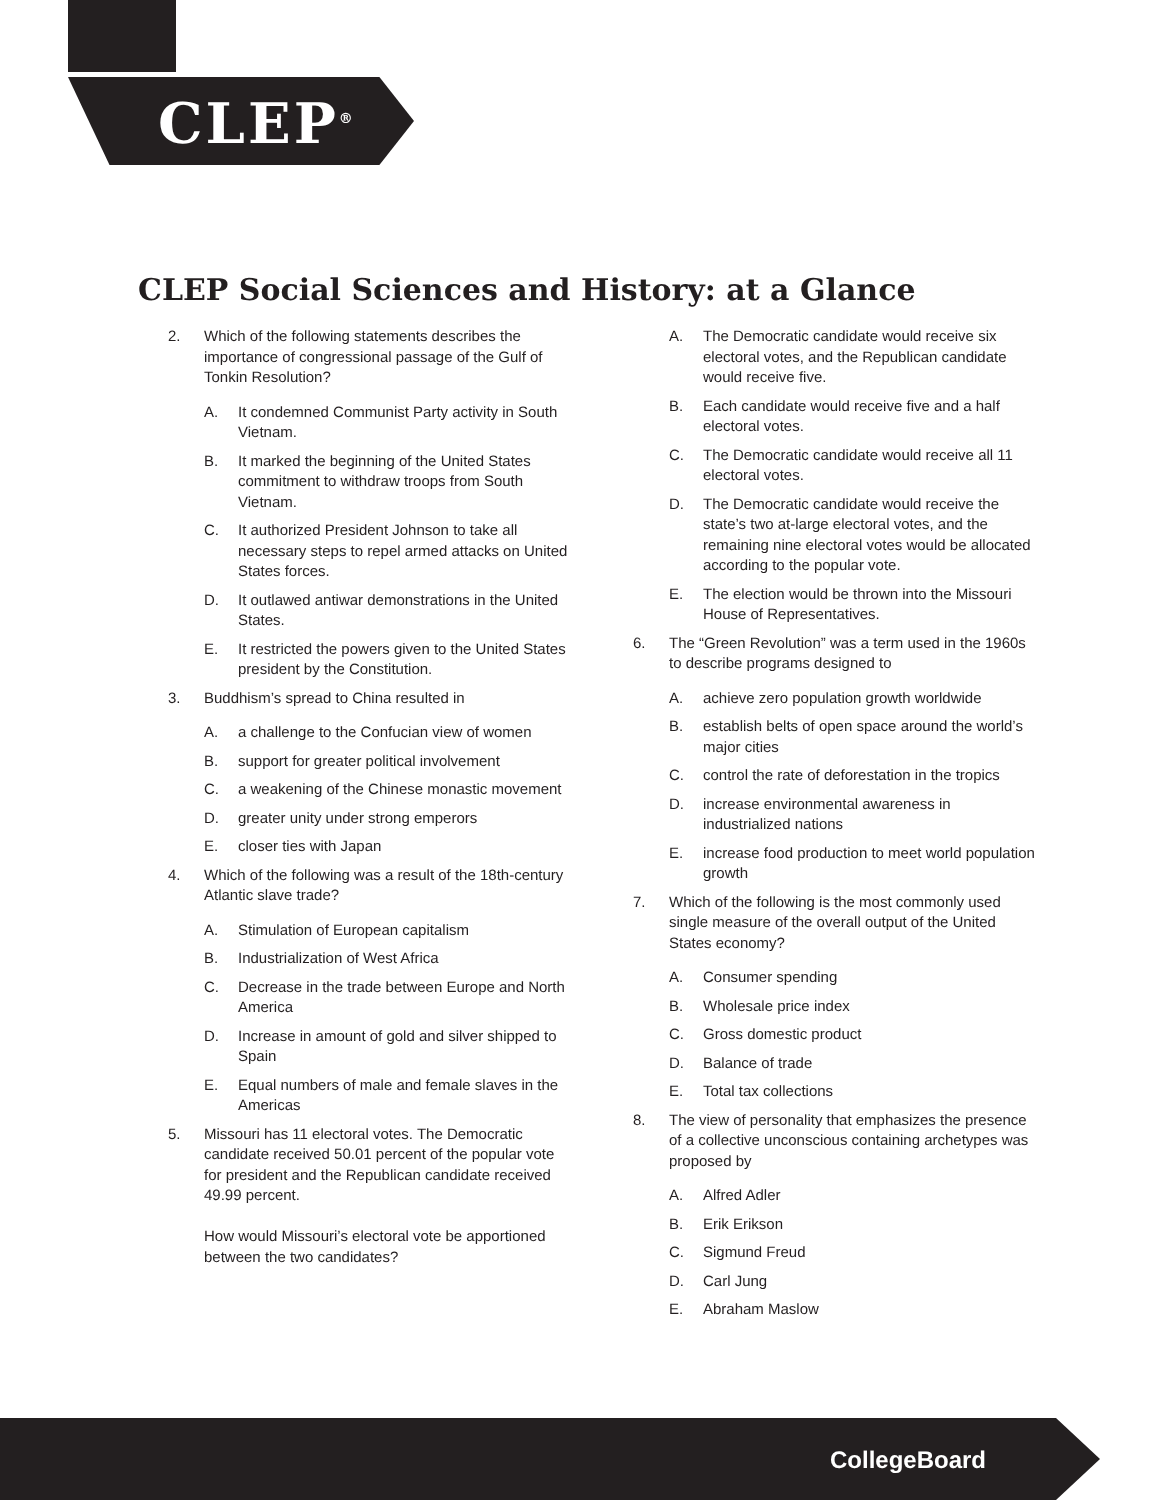CLEP<sup>®</sup>
CLEP Social Sciences and History: at a Glance
2. Which of the following statements describes the importance of congressional passage of the Gulf of Tonkin Resolution?
A. It condemned Communist Party activity in South Vietnam.
B. It marked the beginning of the United States commitment to withdraw troops from South Vietnam.
C. It authorized President Johnson to take all necessary steps to repel armed attacks on United States forces.
D. It outlawed antiwar demonstrations in the United States.
E. It restricted the powers given to the United States president by the Constitution.
3. Buddhism’s spread to China resulted in
A. a challenge to the Confucian view of women
B. support for greater political involvement
C. a weakening of the Chinese monastic movement
D. greater unity under strong emperors
E. closer ties with Japan
4. Which of the following was a result of the 18th-century Atlantic slave trade?
A. Stimulation of European capitalism
B. Industrialization of West Africa
C. Decrease in the trade between Europe and North America
D. Increase in amount of gold and silver shipped to Spain
E. Equal numbers of male and female slaves in the Americas
5. Missouri has 11 electoral votes. The Democratic candidate received 50.01 percent of the popular vote for president and the Republican candidate received 49.99 percent.
How would Missouri’s electoral vote be apportioned between the two candidates?
A. The Democratic candidate would receive six electoral votes, and the Republican candidate would receive five.
B. Each candidate would receive five and a half electoral votes.
C. The Democratic candidate would receive all 11 electoral votes.
D. The Democratic candidate would receive the state’s two at-large electoral votes, and the remaining nine electoral votes would be allocated according to the popular vote.
E. The election would be thrown into the Missouri House of Representatives.
6. The “Green Revolution” was a term used in the 1960s to describe programs designed to
A. achieve zero population growth worldwide
B. establish belts of open space around the world’s major cities
C. control the rate of deforestation in the tropics
D. increase environmental awareness in industrialized nations
E. increase food production to meet world population growth
7. Which of the following is the most commonly used single measure of the overall output of the United States economy?
A. Consumer spending
B. Wholesale price index
C. Gross domestic product
D. Balance of trade
E. Total tax collections
8. The view of personality that emphasizes the presence of a collective unconscious containing archetypes was proposed by
A. Alfred Adler
B. Erik Erikson
C. Sigmund Freud
D. Carl Jung
E. Abraham Maslow
CollegeBoard